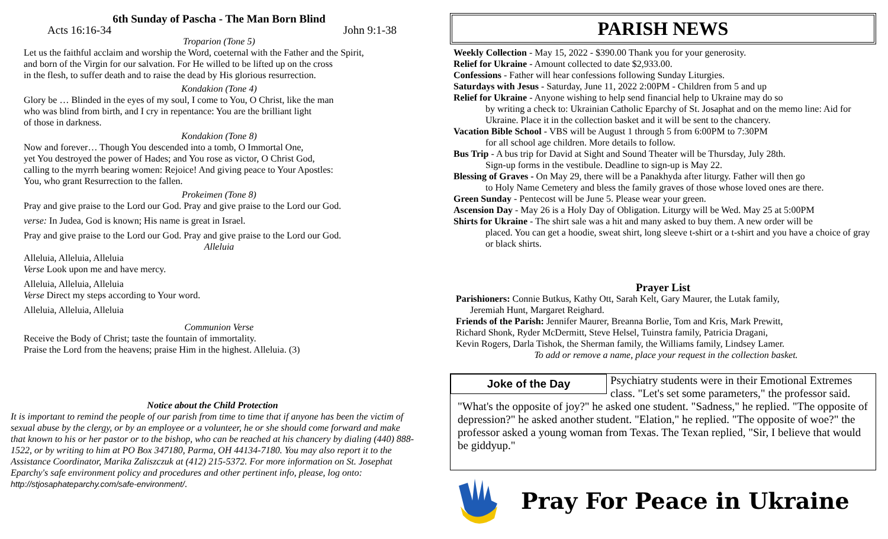6th Sunday of Pascha - The Man Born Blind
Acts 16:16-34 John 9:1-38
Troparion (Tone 5)
Let us the faithful acclaim and worship the Word, coeternal with the Father and the Spirit,
and born of the Virgin for our salvation. For He willed to be lifted up on the cross
in the flesh, to suffer death and to raise the dead by His glorious resurrection.
Kondakion (Tone 4)
Glory be … Blinded in the eyes of my soul, I come to You, O Christ, like the man
who was blind from birth, and I cry in repentance: You are the brilliant light
of those in darkness.
Kondakion (Tone 8)
Now and forever… Though You descended into a tomb, O Immortal One,
yet You destroyed the power of Hades; and You rose as victor, O Christ God,
calling to the myrrh bearing women: Rejoice! And giving peace to Your Apostles:
You, who grant Resurrection to the fallen.
Prokeimen (Tone 8)
Pray and give praise to the Lord our God. Pray and give praise to the Lord our God.
verse: In Judea, God is known; His name is great in Israel.
Pray and give praise to the Lord our God. Pray and give praise to the Lord our God.
Alleluia
Alleluia, Alleluia, Alleluia
Verse Look upon me and have mercy.
Alleluia, Alleluia, Alleluia
Verse Direct my steps according to Your word.
Alleluia, Alleluia, Alleluia
Communion Verse
Receive the Body of Christ; taste the fountain of immortality.
Praise the Lord from the heavens; praise Him in the highest. Alleluia. (3)
Notice about the Child Protection
It is important to remind the people of our parish from time to time that if anyone has been the victim of sexual abuse by the clergy, or by an employee or a volunteer, he or she should come forward and make that known to his or her pastor or to the bishop, who can be reached at his chancery by dialing (440) 888-1522, or by writing to him at PO Box 347180, Parma, OH 44134-7180. You may also report it to the Assistance Coordinator, Marika Zaliszczuk at (412) 215-5372. For more information on St. Josephat Eparchy's safe environment policy and procedures and other pertinent info, please, log onto: http://stjosaphateparchy.com/safe-environment/.
PARISH NEWS
Weekly Collection - May 15, 2022 - $390.00 Thank you for your generosity.
Relief for Ukraine - Amount collected to date $2,933.00.
Confessions - Father will hear confessions following Sunday Liturgies.
Saturdays with Jesus - Saturday, June 11, 2022 2:00PM - Children from 5 and up
Relief for Ukraine - Anyone wishing to help send financial help to Ukraine may do so
by writing a check to: Ukrainian Catholic Eparchy of St. Josaphat and on the memo line: Aid for Ukraine. Place it in the collection basket and it will be sent to the chancery.
Vacation Bible School - VBS will be August 1 through 5 from 6:00PM to 7:30PM
for all school age children. More details to follow.
Bus Trip - A bus trip for David at Sight and Sound Theater will be Thursday, July 28th.
Sign-up forms in the vestibule. Deadline to sign-up is May 22.
Blessing of Graves - On May 29, there will be a Panakhyda after liturgy. Father will then go
to Holy Name Cemetery and bless the family graves of those whose loved ones are there.
Green Sunday - Pentecost will be June 5. Please wear your green.
Ascension Day - May 26 is a Holy Day of Obligation. Liturgy will be Wed. May 25 at 5:00PM
Shirts for Ukraine - The shirt sale was a hit and many asked to buy them. A new order will be
placed. You can get a hoodie, sweat shirt, long sleeve t-shirt or a t-shirt and you have a choice of gray or black shirts.
Prayer List
Parishioners: Connie Butkus, Kathy Ott, Sarah Kelt, Gary Maurer, the Lutak family,
Jeremiah Hunt, Margaret Reighard.
Friends of the Parish: Jennifer Maurer, Breanna Borlie, Tom and Kris, Mark Prewitt,
Richard Shonk, Ryder McDermitt, Steve Helsel, Tuinstra family, Patricia Dragani,
Kevin Rogers, Darla Tishok, the Sherman family, the Williams family, Lindsey Lamer.
To add or remove a name, place your request in the collection basket.
Joke of the Day
Psychiatry students were in their Emotional Extremes class. "Let's set some parameters," the professor said. "What's the opposite of joy?" he asked one student. "Sadness," he replied. "The opposite of depression?" he asked another student. "Elation," he replied. "The opposite of woe?" the professor asked a young woman from Texas. The Texan replied, "Sir, I believe that would be giddyup."
Pray For Peace in Ukraine